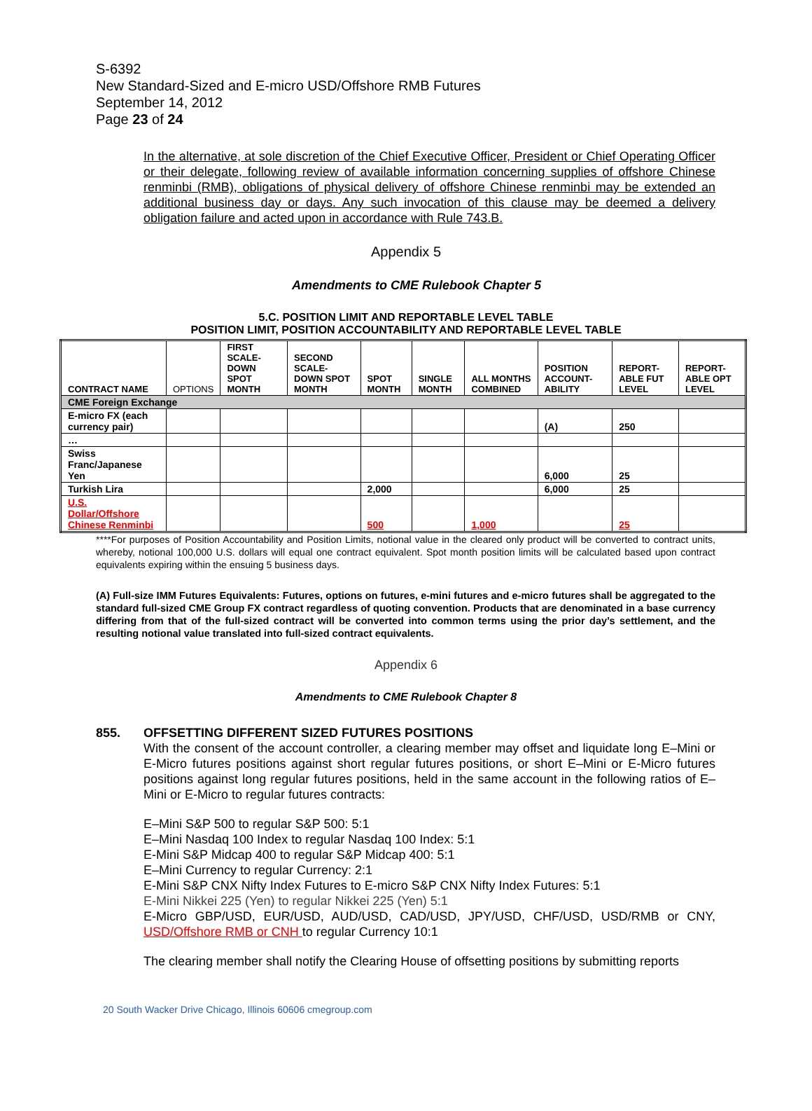S-6392
New Standard-Sized and E-micro USD/Offshore RMB Futures
September 14, 2012
Page 23 of 24
In the alternative, at sole discretion of the Chief Executive Officer, President or Chief Operating Officer or their delegate, following review of available information concerning supplies of offshore Chinese renminbi (RMB), obligations of physical delivery of offshore Chinese renminbi may be extended an additional business day or days. Any such invocation of this clause may be deemed a delivery obligation failure and acted upon in accordance with Rule 743.B.
Appendix 5
Amendments to CME Rulebook Chapter 5
5.C. POSITION LIMIT AND REPORTABLE LEVEL TABLE
POSITION LIMIT, POSITION ACCOUNTABILITY AND REPORTABLE LEVEL TABLE
| CONTRACT NAME | OPTIONS | FIRST SCALE-DOWN SPOT MONTH | SECOND SCALE-DOWN SPOT MONTH | SPOT MONTH | SINGLE MONTH | ALL MONTHS COMBINED | POSITION ACCOUNT-ABILITY | REPORT-ABLE FUT LEVEL | REPORT-ABLE OPT LEVEL |
| --- | --- | --- | --- | --- | --- | --- | --- | --- | --- |
| CME Foreign Exchange | | | | | | | | | |
| E-micro FX (each currency pair) | | | | | | | (A) | 250 | |
| … | | | | | | | | | |
| Swiss Franc/Japanese Yen | | | | | | | 6,000 | 25 | |
| Turkish Lira | | | | 2,000 | | | 6,000 | 25 | |
| U.S. Dollar/Offshore Chinese Renminbi | | | | 500 | | 1,000 | | 25 | |
****For purposes of Position Accountability and Position Limits, notional value in the cleared only product will be converted to contract units, whereby, notional 100,000 U.S. dollars will equal one contract equivalent. Spot month position limits will be calculated based upon contract equivalents expiring within the ensuing 5 business days.
(A) Full-size IMM Futures Equivalents: Futures, options on futures, e-mini futures and e-micro futures shall be aggregated to the standard full-sized CME Group FX contract regardless of quoting convention. Products that are denominated in a base currency differing from that of the full-sized contract will be converted into common terms using the prior day’s settlement, and the resulting notional value translated into full-sized contract equivalents.
Appendix 6
Amendments to CME Rulebook Chapter 8
855. OFFSETTING DIFFERENT SIZED FUTURES POSITIONS
With the consent of the account controller, a clearing member may offset and liquidate long E–Mini or E-Micro futures positions against short regular futures positions, or short E–Mini or E-Micro futures positions against long regular futures positions, held in the same account in the following ratios of E–Mini or E-Micro to regular futures contracts:
E–Mini S&P 500 to regular S&P 500: 5:1
E–Mini Nasdaq 100 Index to regular Nasdaq 100 Index: 5:1
E-Mini S&P Midcap 400 to regular S&P Midcap 400: 5:1
E–Mini Currency to regular Currency: 2:1
E-Mini S&P CNX Nifty Index Futures to E-micro S&P CNX Nifty Index Futures: 5:1
E-Mini Nikkei 225 (Yen) to regular Nikkei 225 (Yen) 5:1
E-Micro GBP/USD, EUR/USD, AUD/USD, CAD/USD, JPY/USD, CHF/USD, USD/RMB or CNY, USD/Offshore RMB or CNH to regular Currency 10:1
The clearing member shall notify the Clearing House of offsetting positions by submitting reports
20 South Wacker Drive Chicago, Illinois 60606 cmegroup.com